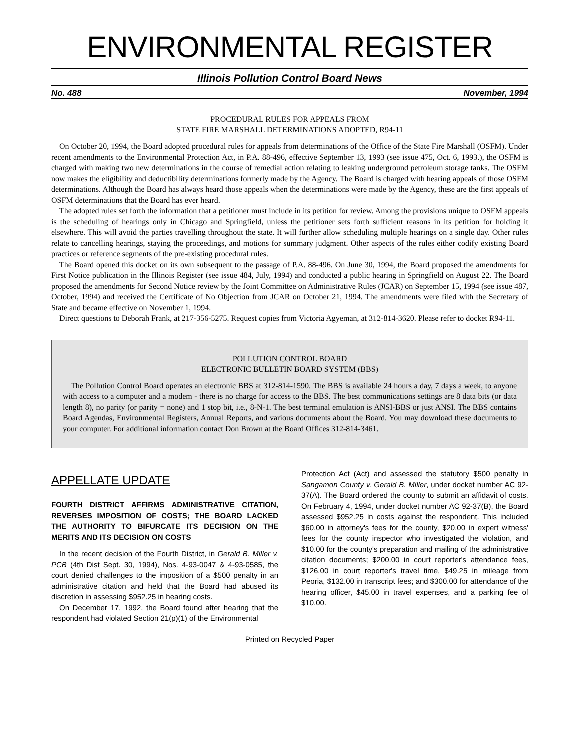ENVIRONMENTAL REGISTER
Illinois Pollution Control Board News
No. 488 November, 1994
PROCEDURAL RULES FOR APPEALS FROM
STATE FIRE MARSHALL DETERMINATIONS ADOPTED, R94-11
On October 20, 1994, the Board adopted procedural rules for appeals from determinations of the Office of the State Fire Marshall (OSFM). Under recent amendments to the Environmental Protection Act, in P.A. 88-496, effective September 13, 1993 (see issue 475, Oct. 6, 1993.), the OSFM is charged with making two new determinations in the course of remedial action relating to leaking underground petroleum storage tanks. The OSFM now makes the eligibility and deductibility determinations formerly made by the Agency. The Board is charged with hearing appeals of those OSFM determinations. Although the Board has always heard those appeals when the determinations were made by the Agency, these are the first appeals of OSFM determinations that the Board has ever heard.
The adopted rules set forth the information that a petitioner must include in its petition for review. Among the provisions unique to OSFM appeals is the scheduling of hearings only in Chicago and Springfield, unless the petitioner sets forth sufficient reasons in its petition for holding it elsewhere. This will avoid the parties travelling throughout the state. It will further allow scheduling multiple hearings on a single day. Other rules relate to cancelling hearings, staying the proceedings, and motions for summary judgment. Other aspects of the rules either codify existing Board practices or reference segments of the pre-existing procedural rules.
The Board opened this docket on its own subsequent to the passage of P.A. 88-496. On June 30, 1994, the Board proposed the amendments for First Notice publication in the Illinois Register (see issue 484, July, 1994) and conducted a public hearing in Springfield on August 22. The Board proposed the amendments for Second Notice review by the Joint Committee on Administrative Rules (JCAR) on September 15, 1994 (see issue 487, October, 1994) and received the Certificate of No Objection from JCAR on October 21, 1994. The amendments were filed with the Secretary of State and became effective on November 1, 1994.
Direct questions to Deborah Frank, at 217-356-5275. Request copies from Victoria Agyeman, at 312-814-3620. Please refer to docket R94-11.
POLLUTION CONTROL BOARD
ELECTRONIC BULLETIN BOARD SYSTEM (BBS)
The Pollution Control Board operates an electronic BBS at 312-814-1590. The BBS is available 24 hours a day, 7 days a week, to anyone with access to a computer and a modem - there is no charge for access to the BBS. The best communications settings are 8 data bits (or data length 8), no parity (or parity = none) and 1 stop bit, i.e., 8-N-1. The best terminal emulation is ANSI-BBS or just ANSI. The BBS contains Board Agendas, Environmental Registers, Annual Reports, and various documents about the Board. You may download these documents to your computer. For additional information contact Don Brown at the Board Offices 312-814-3461.
APPELLATE UPDATE
FOURTH DISTRICT AFFIRMS ADMINISTRATIVE CITATION, REVERSES IMPOSITION OF COSTS; THE BOARD LACKED THE AUTHORITY TO BIFURCATE ITS DECISION ON THE MERITS AND ITS DECISION ON COSTS
In the recent decision of the Fourth District, in Gerald B. Miller v. PCB (4th Dist Sept. 30, 1994), Nos. 4-93-0047 & 4-93-0585, the court denied challenges to the imposition of a $500 penalty in an administrative citation and held that the Board had abused its discretion in assessing $952.25 in hearing costs.
On December 17, 1992, the Board found after hearing that the respondent had violated Section 21(p)(1) of the Environmental
Protection Act (Act) and assessed the statutory $500 penalty in Sangamon County v. Gerald B. Miller, under docket number AC 92-37(A). The Board ordered the county to submit an affidavit of costs. On February 4, 1994, under docket number AC 92-37(B), the Board assessed $952.25 in costs against the respondent. This included $60.00 in attorney's fees for the county, $20.00 in expert witness' fees for the county inspector who investigated the violation, and $10.00 for the county's preparation and mailing of the administrative citation documents; $200.00 in court reporter's attendance fees, $126.00 in court reporter's travel time, $49.25 in mileage from Peoria, $132.00 in transcript fees; and $300.00 for attendance of the hearing officer, $45.00 in travel expenses, and a parking fee of $10.00.
Printed on Recycled Paper